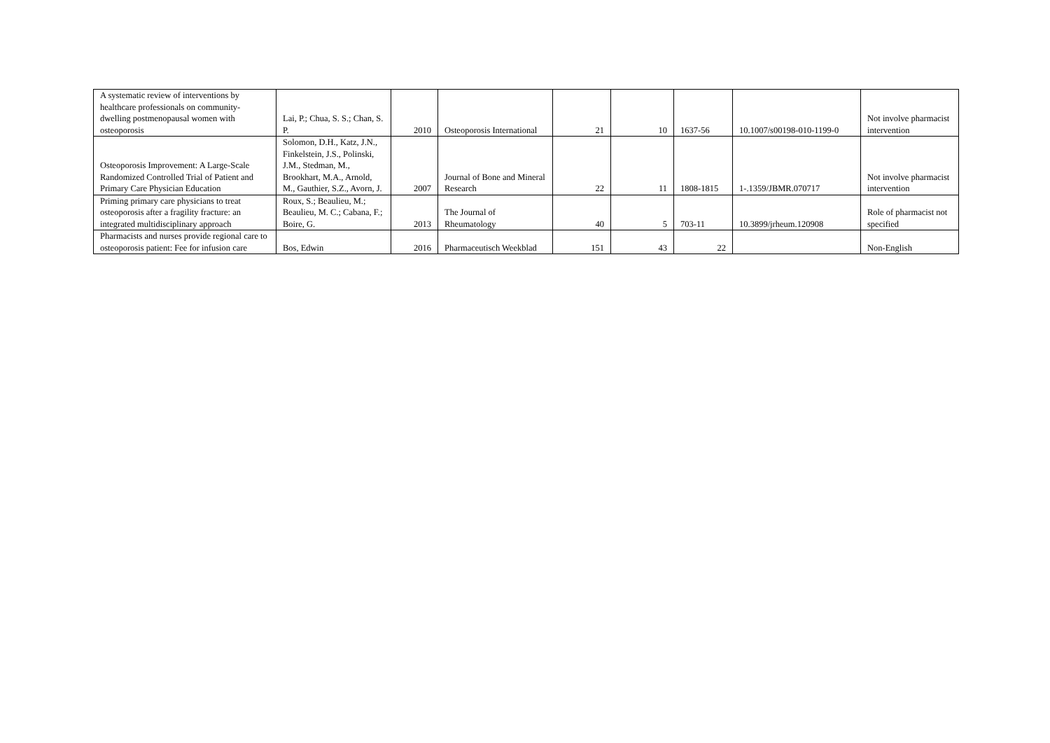| A systematic review of interventions by healthcare professionals on community-dwelling postmenopausal women with osteoporosis | Lai, P.; Chua, S. S.; Chan, S. P. | 2010 | Osteoporosis International | 21 | 10 | 1637-56 | 10.1007/s00198-010-1199-0 | Not involve pharmacist intervention |
| Osteoporosis Improvement: A Large-Scale Randomized Controlled Trial of Patient and Primary Care Physician Education | Solomon, D.H., Katz, J.N., Finkelstein, J.S., Polinski, J.M., Stedman, M., Brookhart, M.A., Arnold, M., Gauthier, S.Z., Avorn, J. | 2007 | Journal of Bone and Mineral Research | 22 | 11 | 1808-1815 | 1-.1359/JBMR.070717 | Not involve pharmacist intervention |
| Priming primary care physicians to treat osteoporosis after a fragility fracture: an integrated multidisciplinary approach | Roux, S.; Beaulieu, M.; Beaulieu, M. C.; Cabana, F.; Boire, G. | 2013 | The Journal of Rheumatology | 40 | 5 | 703-11 | 10.3899/jrheum.120908 | Role of pharmacist not specified |
| Pharmacists and nurses provide regional care to osteoporosis patient: Fee for infusion care | Bos, Edwin | 2016 | Pharmaceutisch Weekblad | 151 | 43 | 22 | | Non-English |